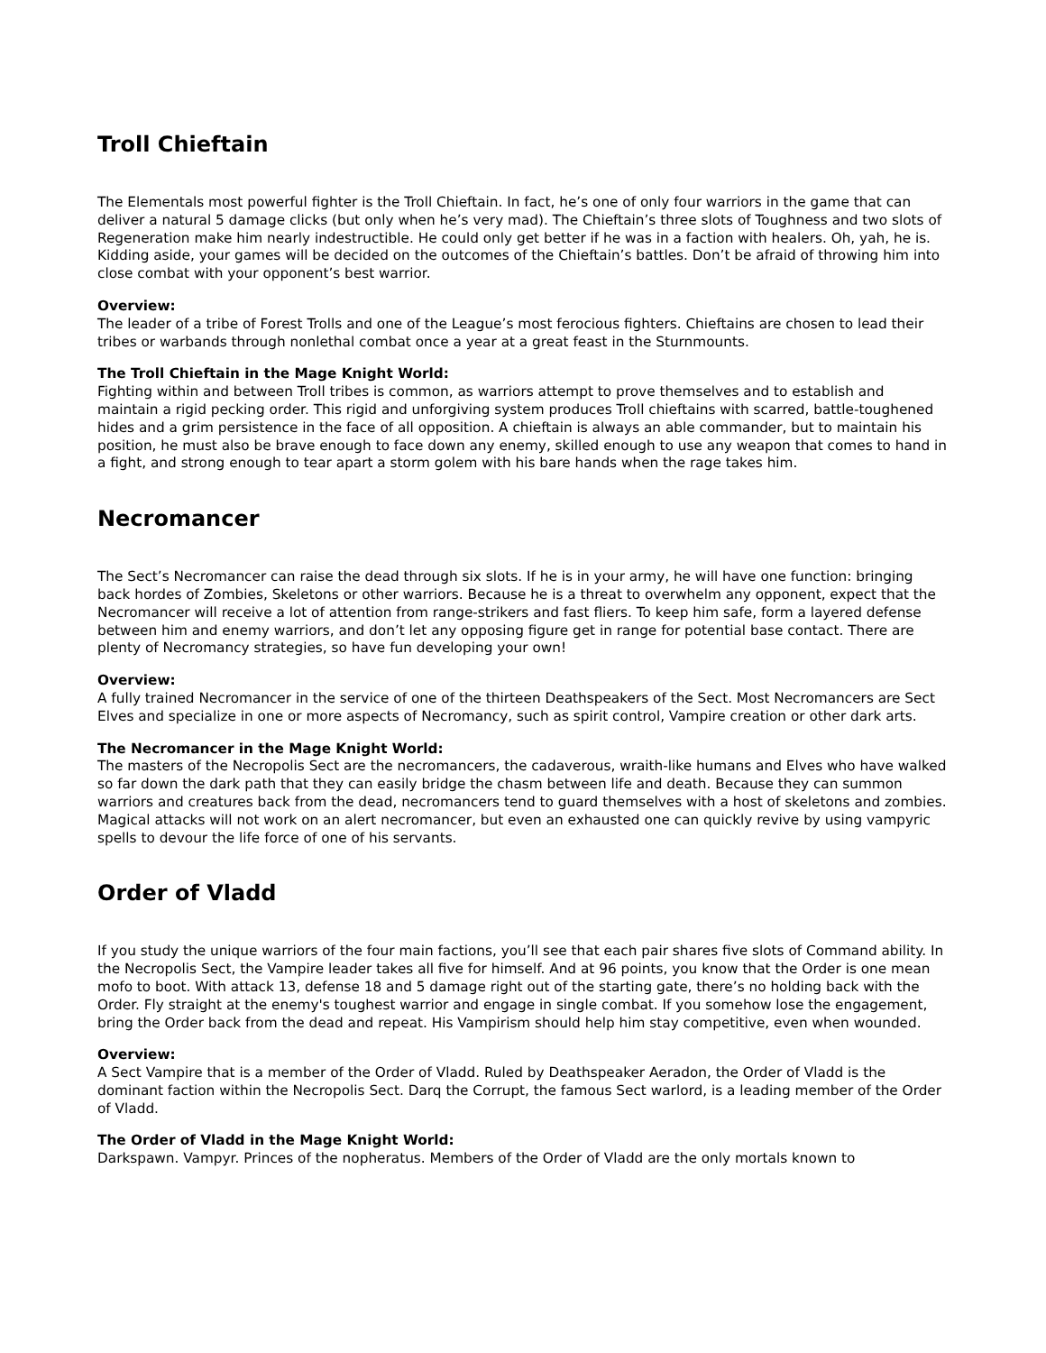Troll Chieftain
The Elementals most powerful fighter is the Troll Chieftain. In fact, he’s one of only four warriors in the game that can deliver a natural 5 damage clicks (but only when he’s very mad). The Chieftain’s three slots of Toughness and two slots of Regeneration make him nearly indestructible. He could only get better if he was in a faction with healers. Oh, yah, he is. Kidding aside, your games will be decided on the outcomes of the Chieftain’s battles. Don’t be afraid of throwing him into close combat with your opponent’s best warrior.
Overview:
The leader of a tribe of Forest Trolls and one of the League’s most ferocious fighters. Chieftains are chosen to lead their tribes or warbands through nonlethal combat once a year at a great feast in the Sturnmounts.
The Troll Chieftain in the Mage Knight World:
Fighting within and between Troll tribes is common, as warriors attempt to prove themselves and to establish and maintain a rigid pecking order. This rigid and unforgiving system produces Troll chieftains with scarred, battle-toughened hides and a grim persistence in the face of all opposition. A chieftain is always an able commander, but to maintain his position, he must also be brave enough to face down any enemy, skilled enough to use any weapon that comes to hand in a fight, and strong enough to tear apart a storm golem with his bare hands when the rage takes him.
Necromancer
The Sect’s Necromancer can raise the dead through six slots. If he is in your army, he will have one function: bringing back hordes of Zombies, Skeletons or other warriors. Because he is a threat to overwhelm any opponent, expect that the Necromancer will receive a lot of attention from range-strikers and fast fliers. To keep him safe, form a layered defense between him and enemy warriors, and don’t let any opposing figure get in range for potential base contact. There are plenty of Necromancy strategies, so have fun developing your own!
Overview:
A fully trained Necromancer in the service of one of the thirteen Deathspeakers of the Sect. Most Necromancers are Sect Elves and specialize in one or more aspects of Necromancy, such as spirit control, Vampire creation or other dark arts.
The Necromancer in the Mage Knight World:
The masters of the Necropolis Sect are the necromancers, the cadaverous, wraith-like humans and Elves who have walked so far down the dark path that they can easily bridge the chasm between life and death. Because they can summon warriors and creatures back from the dead, necromancers tend to guard themselves with a host of skeletons and zombies. Magical attacks will not work on an alert necromancer, but even an exhausted one can quickly revive by using vampyric spells to devour the life force of one of his servants.
Order of Vladd
If you study the unique warriors of the four main factions, you’ll see that each pair shares five slots of Command ability. In the Necropolis Sect, the Vampire leader takes all five for himself. And at 96 points, you know that the Order is one mean mofo to boot. With attack 13, defense 18 and 5 damage right out of the starting gate, there’s no holding back with the Order. Fly straight at the enemy's toughest warrior and engage in single combat. If you somehow lose the engagement, bring the Order back from the dead and repeat. His Vampirism should help him stay competitive, even when wounded.
Overview:
A Sect Vampire that is a member of the Order of Vladd. Ruled by Deathspeaker Aeradon, the Order of Vladd is the dominant faction within the Necropolis Sect. Darq the Corrupt, the famous Sect warlord, is a leading member of the Order of Vladd.
The Order of Vladd in the Mage Knight World:
Darkspawn. Vampyr. Princes of the nopheratus. Members of the Order of Vladd are the only mortals known to